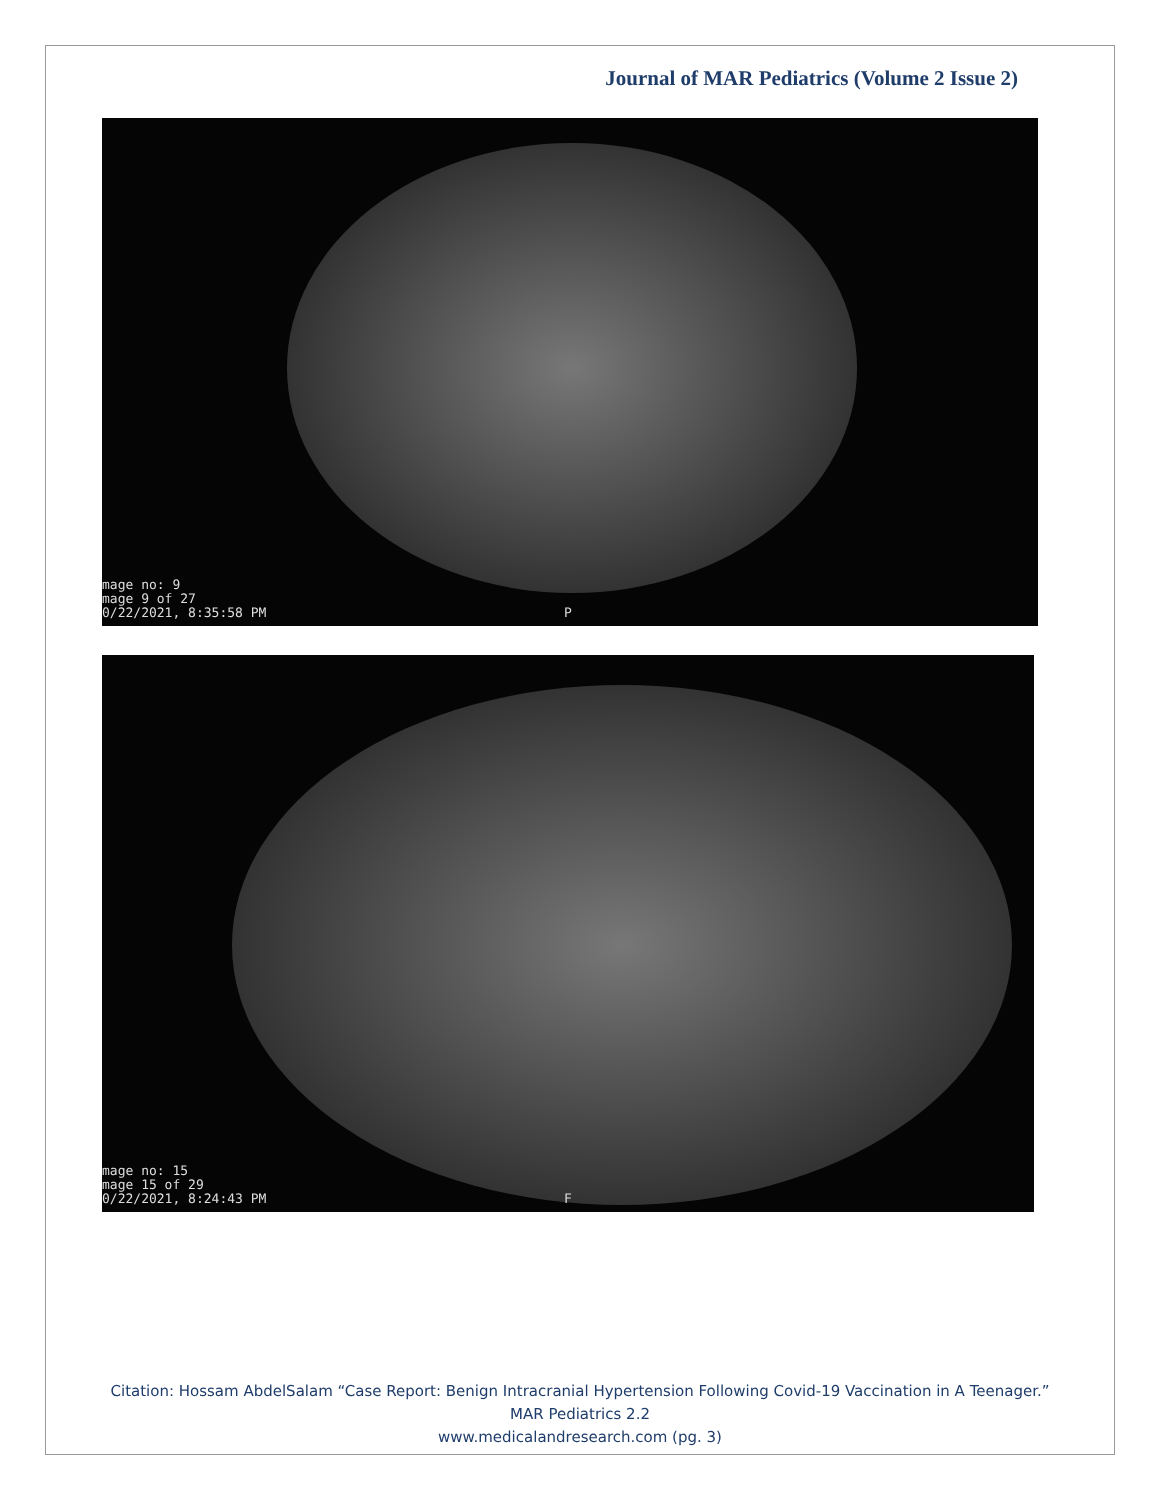Journal of MAR Pediatrics (Volume 2 Issue 2)
mage no: 9
mage 9 of 27
0/22/2021, 8:35:58 PM
P
mage no: 15
mage 15 of 29
0/22/2021, 8:24:43 PM
F
Citation: Hossam AbdelSalam “Case Report: Benign Intracranial Hypertension Following Covid-19 Vaccination in A Teenager.” MAR Pediatrics 2.2
www.medicalandresearch.com (pg. 3)